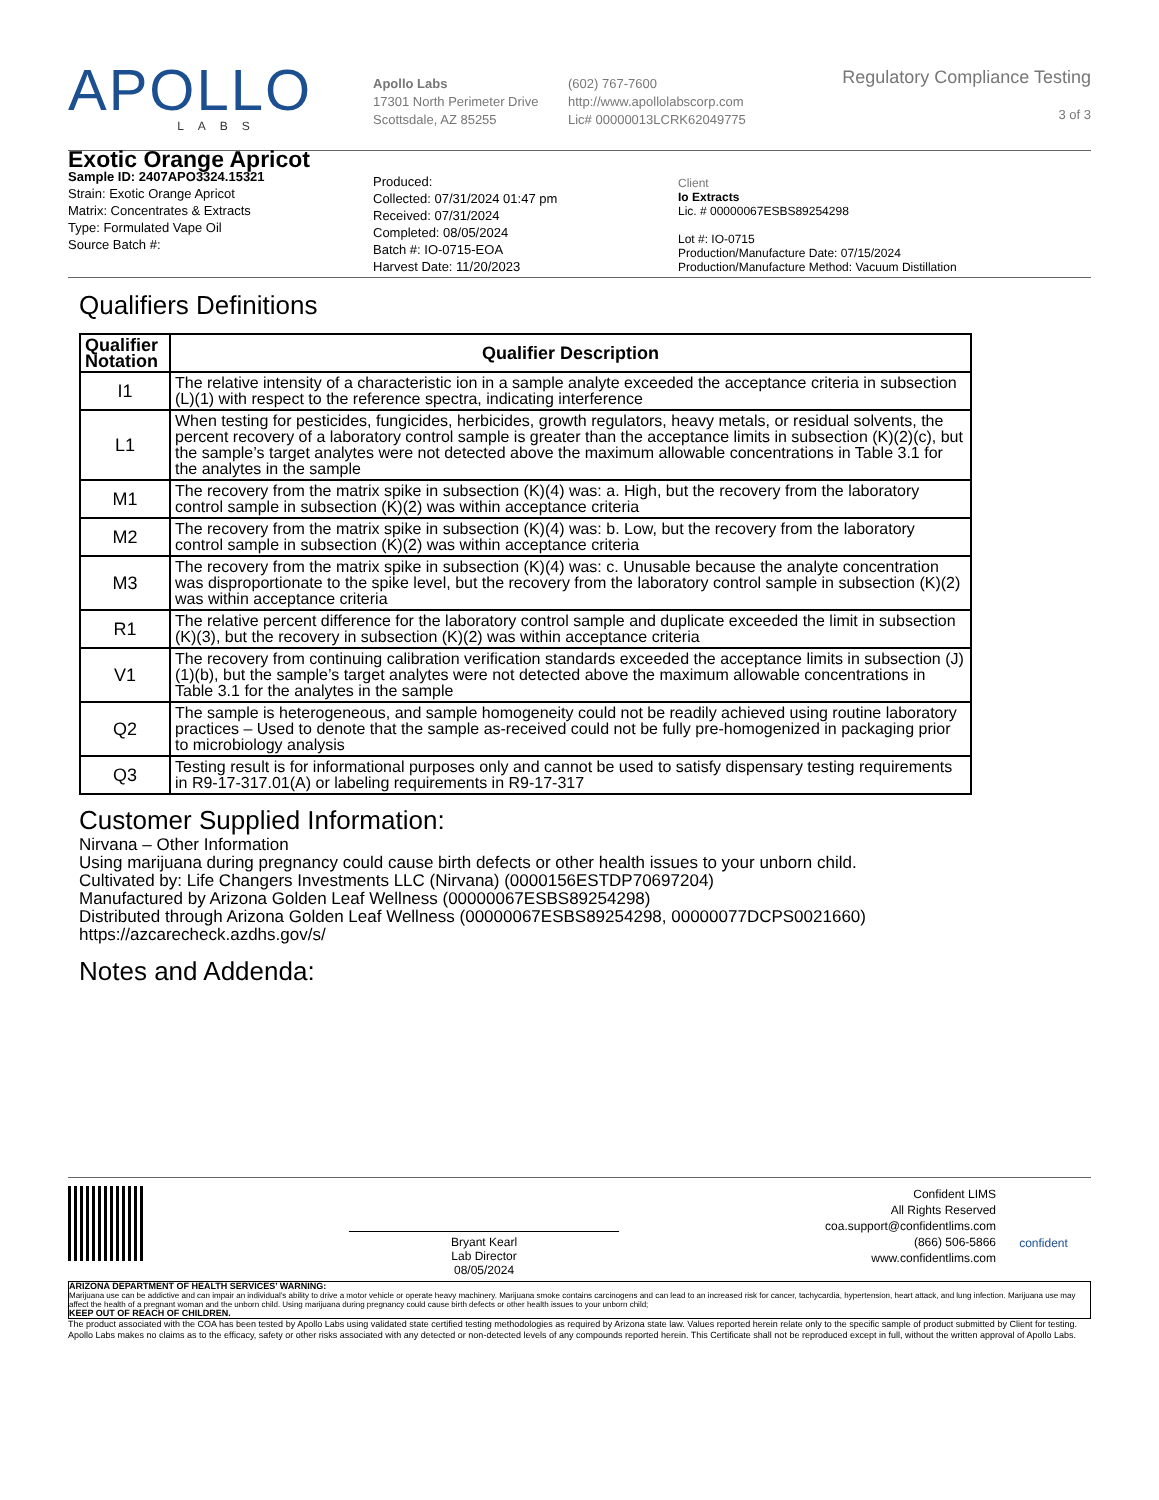APOLLO
LABS
Apollo Labs
17301 North Perimeter Drive
Scottsdale, AZ 85255
(602) 767-7600
http://www.apollolabscorp.com
Lic# 00000013LCRK62049775
Regulatory Compliance Testing
3 of 3
Exotic Orange Apricot
Sample ID: 2407APO3324.15321
Strain: Exotic Orange Apricot
Matrix: Concentrates & Extracts
Type: Formulated Vape Oil
Source Batch #:
Produced:
Collected: 07/31/2024 01:47 pm
Received: 07/31/2024
Completed: 08/05/2024
Batch #: IO-0715-EOA
Harvest Date: 11/20/2023
Client
Io Extracts
Lic. # 00000067ESBS89254298
Lot #: IO-0715
Production/Manufacture Date: 07/15/2024
Production/Manufacture Method: Vacuum Distillation
Qualifiers Definitions
| Qualifier Notation | Qualifier Description |
| --- | --- |
| I1 | The relative intensity of a characteristic ion in a sample analyte exceeded the acceptance criteria in subsection (L)(1) with respect to the reference spectra, indicating interference |
| L1 | When testing for pesticides, fungicides, herbicides, growth regulators, heavy metals, or residual solvents, the percent recovery of a laboratory control sample is greater than the acceptance limits in subsection (K)(2)(c), but the sample’s target analytes were not detected above the maximum allowable concentrations in Table 3.1 for the analytes in the sample |
| M1 | The recovery from the matrix spike in subsection (K)(4) was: a. High, but the recovery from the laboratory control sample in subsection (K)(2) was within acceptance criteria |
| M2 | The recovery from the matrix spike in subsection (K)(4) was: b. Low, but the recovery from the laboratory control sample in subsection (K)(2) was within acceptance criteria |
| M3 | The recovery from the matrix spike in subsection (K)(4) was: c. Unusable because the analyte concentration was disproportionate to the spike level, but the recovery from the laboratory control sample in subsection (K)(2) was within acceptance criteria |
| R1 | The relative percent difference for the laboratory control sample and duplicate exceeded the limit in subsection (K)(3), but the recovery in subsection (K)(2) was within acceptance criteria |
| V1 | The recovery from continuing calibration verification standards exceeded the acceptance limits in subsection (J)(1)(b), but the sample’s target analytes were not detected above the maximum allowable concentrations in Table 3.1 for the analytes in the sample |
| Q2 | The sample is heterogeneous, and sample homogeneity could not be readily achieved using routine laboratory practices – Used to denote that the sample as-received could not be fully pre-homogenized in packaging prior to microbiology analysis |
| Q3 | Testing result is for informational purposes only and cannot be used to satisfy dispensary testing requirements in R9-17-317.01(A) or labeling requirements in R9-17-317 |
Customer Supplied Information:
Nirvana – Other Information
Using marijuana during pregnancy could cause birth defects or other health issues to your unborn child.
Cultivated by: Life Changers Investments LLC (Nirvana) (0000156ESTDP70697204)
Manufactured by Arizona Golden Leaf Wellness (00000067ESBS89254298)
Distributed through Arizona Golden Leaf Wellness (00000067ESBS89254298, 00000077DCPS0021660)
https://azcarecheck.azdhs.gov/s/
Notes and Addenda:
Bryant Kearl
Lab Director
08/05/2024
Confident LIMS
All Rights Reserved
coa.support@confidentlims.com
(866) 506-5866
www.confidentlims.com
confident
ARIZONA DEPARTMENT OF HEALTH SERVICES’ WARNING:
Marijuana use can be addictive and can impair an individual’s ability to drive a motor vehicle or operate heavy machinery. Marijuana smoke contains carcinogens and can lead to an increased risk for cancer, tachycardia, hypertension, heart attack, and lung infection. Marijuana use may affect the health of a pregnant woman and the unborn child. Using marijuana during pregnancy could cause birth defects or other health issues to your unborn child;
KEEP OUT OF REACH OF CHILDREN.
The product associated with the COA has been tested by Apollo Labs using validated state certified testing methodologies as required by Arizona state law. Values reported herein relate only to the specific sample of product submitted by Client for testing. Apollo Labs makes no claims as to the efficacy, safety or other risks associated with any detected or non-detected levels of any compounds reported herein. This Certificate shall not be reproduced except in full, without the written approval of Apollo Labs.